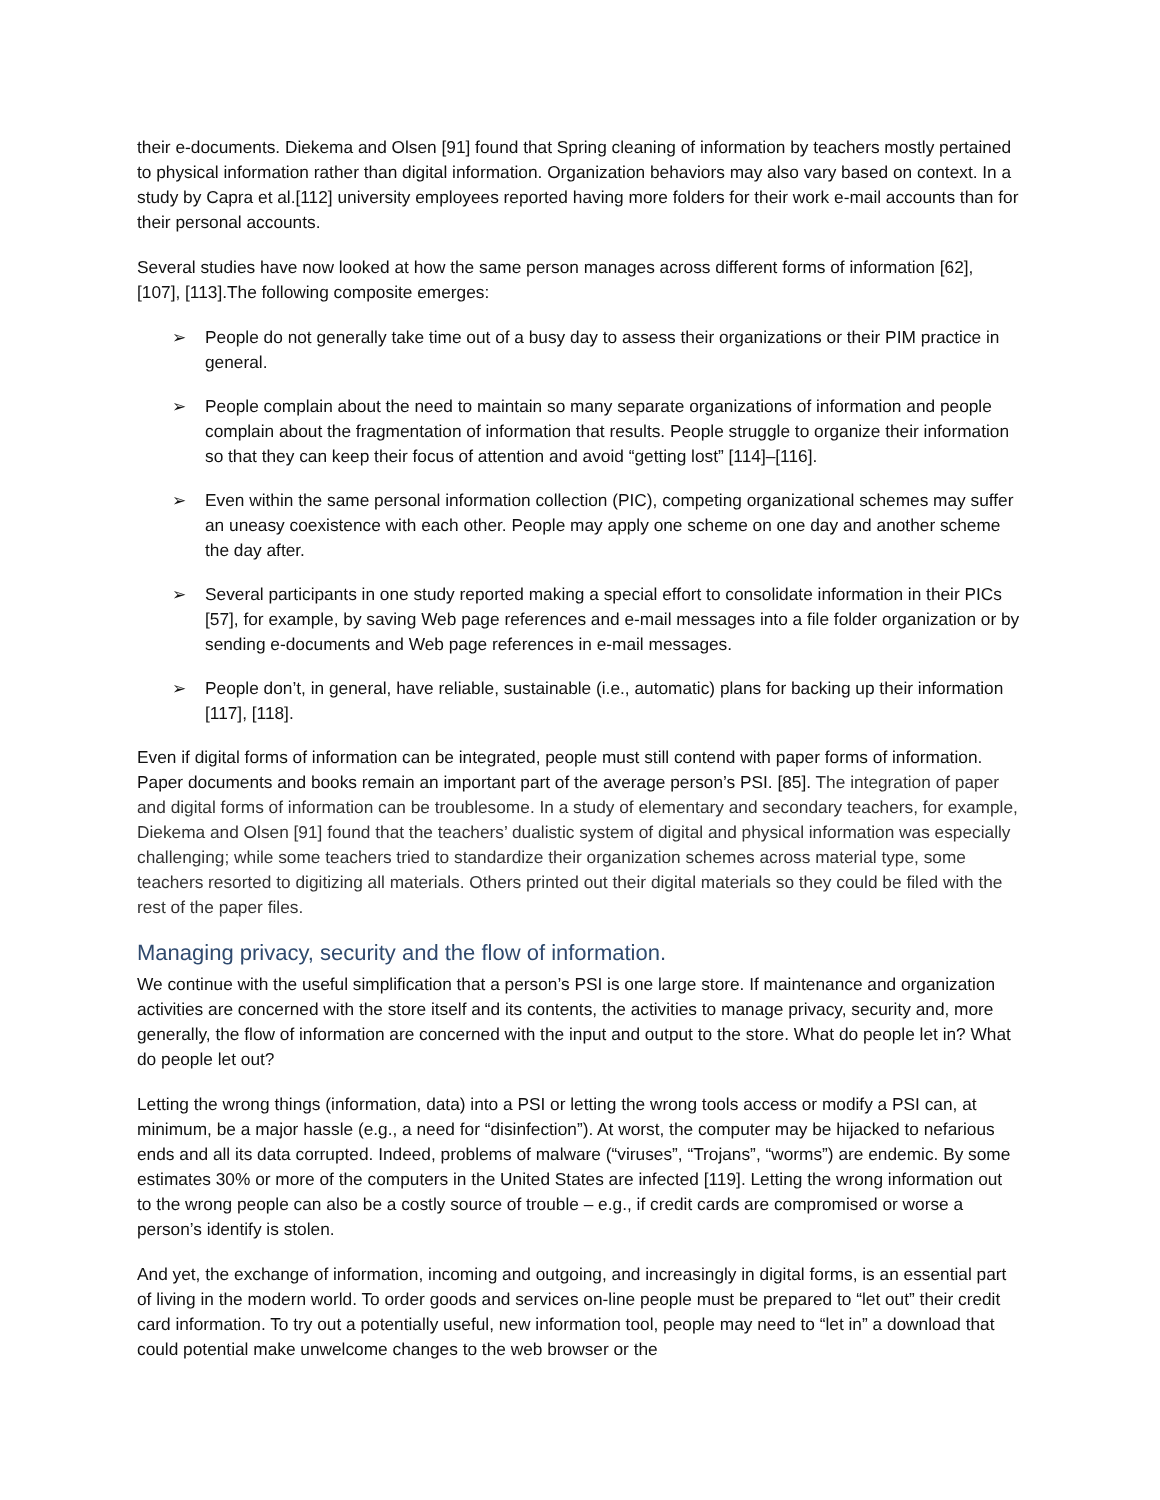their e-documents. Diekema and Olsen [91] found that Spring cleaning of information by teachers mostly pertained to physical information rather than digital information. Organization behaviors may also vary based on context. In a study by Capra et al.[112] university employees reported having more folders for their work e-mail accounts than for their personal accounts.
Several studies have now looked at how the same person manages across different forms of information [62], [107], [113].The following composite emerges:
➢ People do not generally take time out of a busy day to assess their organizations or their PIM practice in general.
➢ People complain about the need to maintain so many separate organizations of information and people complain about the fragmentation of information that results. People struggle to organize their information so that they can keep their focus of attention and avoid “getting lost” [114]–[116].
➢ Even within the same personal information collection (PIC), competing organizational schemes may suffer an uneasy coexistence with each other. People may apply one scheme on one day and another scheme the day after.
➢ Several participants in one study reported making a special effort to consolidate information in their PICs [57], for example, by saving Web page references and e-mail messages into a file folder organization or by sending e-documents and Web page references in e-mail messages.
➢ People don’t, in general, have reliable, sustainable (i.e., automatic) plans for backing up their information [117], [118].
Even if digital forms of information can be integrated, people must still contend with paper forms of information. Paper documents and books remain an important part of the average person’s PSI. [85]. The integration of paper and digital forms of information can be troublesome. In a study of elementary and secondary teachers, for example, Diekema and Olsen [91] found that the teachers’ dualistic system of digital and physical information was especially challenging; while some teachers tried to standardize their organization schemes across material type, some teachers resorted to digitizing all materials. Others printed out their digital materials so they could be filed with the rest of the paper files.
Managing privacy, security and the flow of information.
We continue with the useful simplification that a person’s PSI is one large store. If maintenance and organization activities are concerned with the store itself and its contents, the activities to manage privacy, security and, more generally, the flow of information are concerned with the input and output to the store. What do people let in? What do people let out?
Letting the wrong things (information, data) into a PSI or letting the wrong tools access or modify a PSI can, at minimum, be a major hassle (e.g., a need for “disinfection”). At worst, the computer may be hijacked to nefarious ends and all its data corrupted. Indeed, problems of malware (“viruses”, “Trojans”, “worms”) are endemic. By some estimates 30% or more of the computers in the United States are infected [119]. Letting the wrong information out to the wrong people can also be a costly source of trouble – e.g., if credit cards are compromised or worse a person’s identify is stolen.
And yet, the exchange of information, incoming and outgoing, and increasingly in digital forms, is an essential part of living in the modern world. To order goods and services on-line people must be prepared to “let out” their credit card information. To try out a potentially useful, new information tool, people may need to “let in” a download that could potential make unwelcome changes to the web browser or the